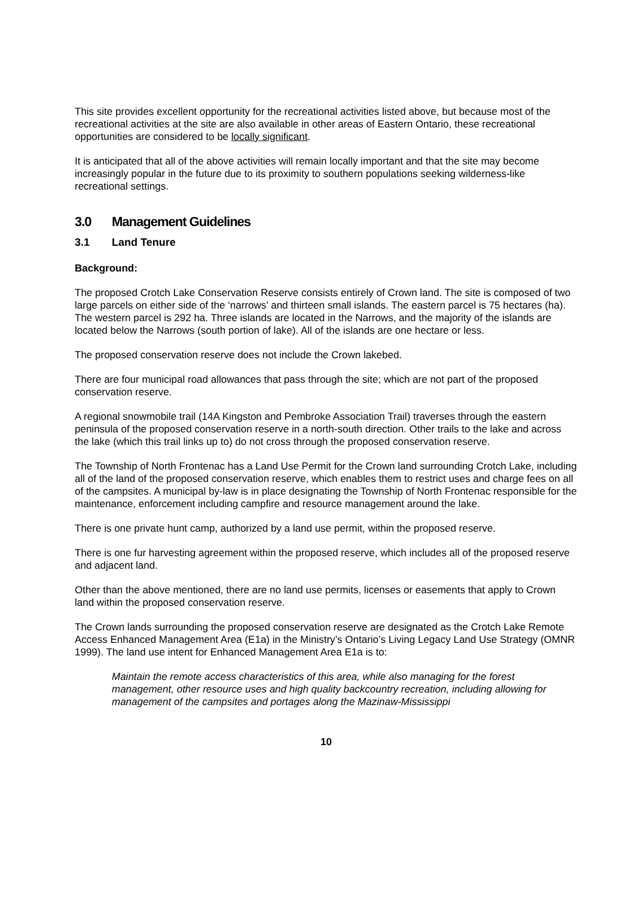This site provides excellent opportunity for the recreational activities listed above, but because most of the recreational activities at the site are also available in other areas of Eastern Ontario, these recreational opportunities are considered to be locally significant.
It is anticipated that all of the above activities will remain locally important and that the site may become increasingly popular in the future due to its proximity to southern populations seeking wilderness-like recreational settings.
3.0 Management Guidelines
3.1 Land Tenure
Background:
The proposed Crotch Lake Conservation Reserve consists entirely of Crown land. The site is composed of two large parcels on either side of the ‘narrows’ and thirteen small islands. The eastern parcel is 75 hectares (ha). The western parcel is 292 ha. Three islands are located in the Narrows, and the majority of the islands are located below the Narrows (south portion of lake). All of the islands are one hectare or less.
The proposed conservation reserve does not include the Crown lakebed.
There are four municipal road allowances that pass through the site; which are not part of the proposed conservation reserve.
A regional snowmobile trail (14A Kingston and Pembroke Association Trail) traverses through the eastern peninsula of the proposed conservation reserve in a north-south direction. Other trails to the lake and across the lake (which this trail links up to) do not cross through the proposed conservation reserve.
The Township of North Frontenac has a Land Use Permit for the Crown land surrounding Crotch Lake, including all of the land of the proposed conservation reserve, which enables them to restrict uses and charge fees on all of the campsites. A municipal by-law is in place designating the Township of North Frontenac responsible for the maintenance, enforcement including campfire and resource management around the lake.
There is one private hunt camp, authorized by a land use permit, within the proposed reserve.
There is one fur harvesting agreement within the proposed reserve, which includes all of the proposed reserve and adjacent land.
Other than the above mentioned, there are no land use permits, licenses or easements that apply to Crown land within the proposed conservation reserve.
The Crown lands surrounding the proposed conservation reserve are designated as the Crotch Lake Remote Access Enhanced Management Area (E1a) in the Ministry’s Ontario’s Living Legacy Land Use Strategy (OMNR 1999). The land use intent for Enhanced Management Area E1a is to:
Maintain the remote access characteristics of this area, while also managing for the forest management, other resource uses and high quality backcountry recreation, including allowing for management of the campsites and portages along the Mazinaw-Mississippi
10